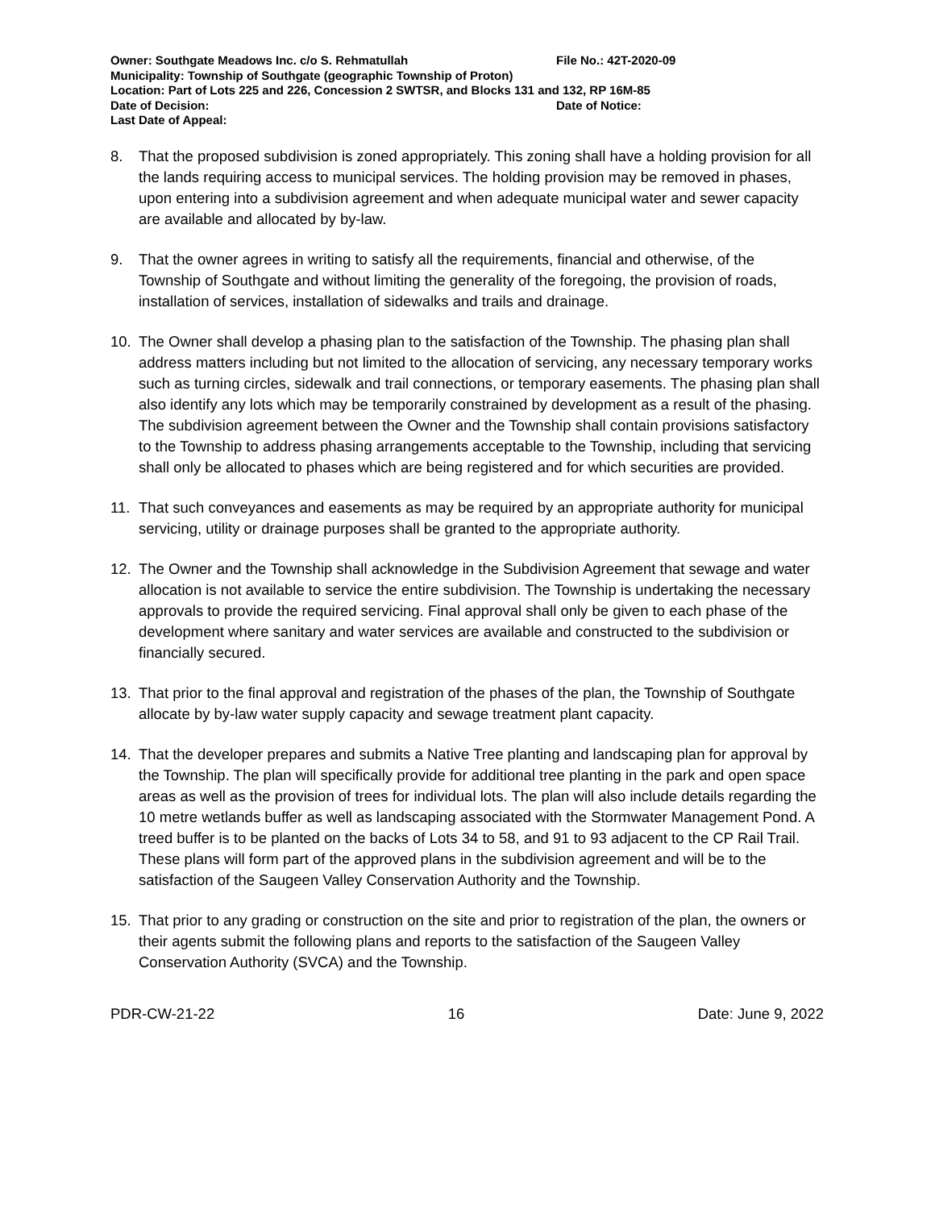Owner: Southgate Meadows Inc. c/o S. Rehmatullah File No.: 42T-2020-09
Municipality: Township of Southgate (geographic Township of Proton)
Location: Part of Lots 225 and 226, Concession 2 SWTSR, and Blocks 131 and 132, RP 16M-85
Date of Decision: Date of Notice:
Last Date of Appeal:
8. That the proposed subdivision is zoned appropriately. This zoning shall have a holding provision for all the lands requiring access to municipal services. The holding provision may be removed in phases, upon entering into a subdivision agreement and when adequate municipal water and sewer capacity are available and allocated by by-law.
9. That the owner agrees in writing to satisfy all the requirements, financial and otherwise, of the Township of Southgate and without limiting the generality of the foregoing, the provision of roads, installation of services, installation of sidewalks and trails and drainage.
10. The Owner shall develop a phasing plan to the satisfaction of the Township. The phasing plan shall address matters including but not limited to the allocation of servicing, any necessary temporary works such as turning circles, sidewalk and trail connections, or temporary easements. The phasing plan shall also identify any lots which may be temporarily constrained by development as a result of the phasing. The subdivision agreement between the Owner and the Township shall contain provisions satisfactory to the Township to address phasing arrangements acceptable to the Township, including that servicing shall only be allocated to phases which are being registered and for which securities are provided.
11. That such conveyances and easements as may be required by an appropriate authority for municipal servicing, utility or drainage purposes shall be granted to the appropriate authority.
12. The Owner and the Township shall acknowledge in the Subdivision Agreement that sewage and water allocation is not available to service the entire subdivision. The Township is undertaking the necessary approvals to provide the required servicing. Final approval shall only be given to each phase of the development where sanitary and water services are available and constructed to the subdivision or financially secured.
13. That prior to the final approval and registration of the phases of the plan, the Township of Southgate allocate by by-law water supply capacity and sewage treatment plant capacity.
14. That the developer prepares and submits a Native Tree planting and landscaping plan for approval by the Township. The plan will specifically provide for additional tree planting in the park and open space areas as well as the provision of trees for individual lots. The plan will also include details regarding the 10 metre wetlands buffer as well as landscaping associated with the Stormwater Management Pond. A treed buffer is to be planted on the backs of Lots 34 to 58, and 91 to 93 adjacent to the CP Rail Trail. These plans will form part of the approved plans in the subdivision agreement and will be to the satisfaction of the Saugeen Valley Conservation Authority and the Township.
15. That prior to any grading or construction on the site and prior to registration of the plan, the owners or their agents submit the following plans and reports to the satisfaction of the Saugeen Valley Conservation Authority (SVCA) and the Township.
PDR-CW-21-22 16 Date: June 9, 2022